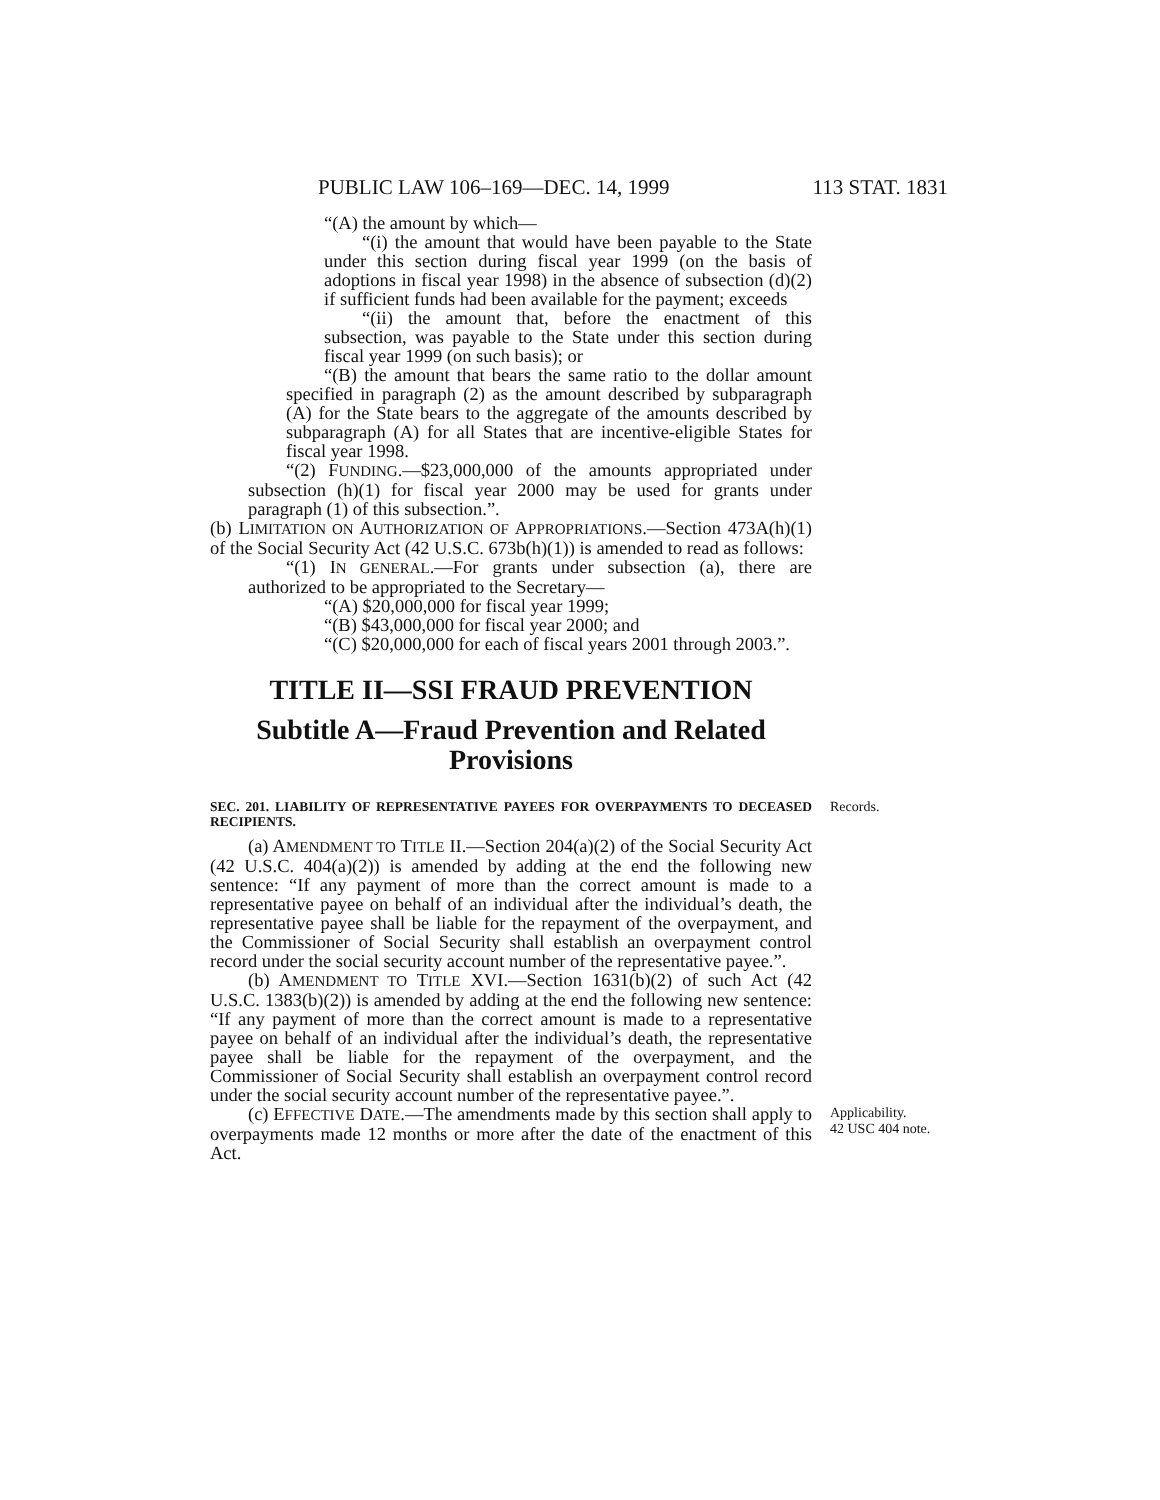PUBLIC LAW 106–169—DEC. 14, 1999 113 STAT. 1831
“(A) the amount by which—
“(i) the amount that would have been payable to the State under this section during fiscal year 1999 (on the basis of adoptions in fiscal year 1998) in the absence of subsection (d)(2) if sufficient funds had been available for the payment; exceeds
“(ii) the amount that, before the enactment of this subsection, was payable to the State under this section during fiscal year 1999 (on such basis); or
“(B) the amount that bears the same ratio to the dollar amount specified in paragraph (2) as the amount described by subparagraph (A) for the State bears to the aggregate of the amounts described by subparagraph (A) for all States that are incentive-eligible States for fiscal year 1998.
“(2) FUNDING.—$23,000,000 of the amounts appropriated under subsection (h)(1) for fiscal year 2000 may be used for grants under paragraph (1) of this subsection.”.
(b) LIMITATION ON AUTHORIZATION OF APPROPRIATIONS.—Section 473A(h)(1) of the Social Security Act (42 U.S.C. 673b(h)(1)) is amended to read as follows:
“(1) IN GENERAL.—For grants under subsection (a), there are authorized to be appropriated to the Secretary—
“(A) $20,000,000 for fiscal year 1999;
“(B) $43,000,000 for fiscal year 2000; and
“(C) $20,000,000 for each of fiscal years 2001 through 2003.”.
TITLE II—SSI FRAUD PREVENTION
Subtitle A—Fraud Prevention and Related Provisions
SEC. 201. LIABILITY OF REPRESENTATIVE PAYEES FOR OVERPAYMENTS TO DECEASED RECIPIENTS.
Records.
(a) AMENDMENT TO TITLE II.—Section 204(a)(2) of the Social Security Act (42 U.S.C. 404(a)(2)) is amended by adding at the end the following new sentence: “If any payment of more than the correct amount is made to a representative payee on behalf of an individual after the individual’s death, the representative payee shall be liable for the repayment of the overpayment, and the Commissioner of Social Security shall establish an overpayment control record under the social security account number of the representative payee.”.
(b) AMENDMENT TO TITLE XVI.—Section 1631(b)(2) of such Act (42 U.S.C. 1383(b)(2)) is amended by adding at the end the following new sentence: “If any payment of more than the correct amount is made to a representative payee on behalf of an individual after the individual’s death, the representative payee shall be liable for the repayment of the overpayment, and the Commissioner of Social Security shall establish an overpayment control record under the social security account number of the representative payee.”.
(c) EFFECTIVE DATE.—The amendments made by this section shall apply to overpayments made 12 months or more after the date of the enactment of this Act.
Applicability.
42 USC 404 note.